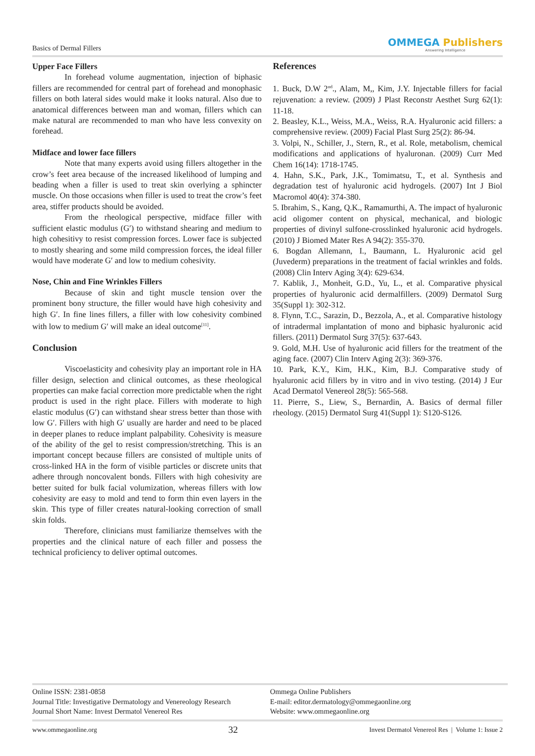Basics of Dermal Fillers
OMMEGA Publishers
Answering Intelligence
Upper Face Fillers
In forehead volume augmentation, injection of biphasic fillers are recommended for central part of forehead and monophasic fillers on both lateral sides would make it looks natural. Also due to anatomical differences between man and woman, fillers which can make natural are recommended to man who have less convexity on forehead.
Midface and lower face fillers
Note that many experts avoid using fillers altogether in the crow’s feet area because of the increased likelihood of lumping and beading when a filler is used to treat skin overlying a sphincter muscle. On those occasions when filler is used to treat the crow’s feet area, stiffer products should be avoided.
From the rheological perspective, midface filler with sufficient elastic modulus (G′) to withstand shearing and medium to high cohesitivy to resist compression forces. Lower face is subjected to mostly shearing and some mild compression forces, the ideal filler would have moderate G′ and low to medium cohesivity.
Nose, Chin and Fine Wrinkles Fillers
Because of skin and tight muscle tension over the prominent bony structure, the filler would have high cohesivity and high G′. In fine lines fillers, a filler with low cohesivity combined with low to medium G′ will make an ideal outcome<sup>[11]</sup>.
Conclusion
Viscoelasticity and cohesivity play an important role in HA filler design, selection and clinical outcomes, as these rheological properties can make facial correction more predictable when the right product is used in the right place. Fillers with moderate to high elastic modulus (G′) can withstand shear stress better than those with low G′. Fillers with high G′ usually are harder and need to be placed in deeper planes to reduce implant palpability. Cohesivity is measure of the ability of the gel to resist compression/stretching. This is an important concept because fillers are consisted of multiple units of cross-linked HA in the form of visible particles or discrete units that adhere through noncovalent bonds. Fillers with high cohesivity are better suited for bulk facial volumization, whereas fillers with low cohesivity are easy to mold and tend to form thin even layers in the skin. This type of filler creates natural-looking correction of small skin folds.
Therefore, clinicians must familiarize themselves with the properties and the clinical nature of each filler and possess the technical proficiency to deliver optimal outcomes.
References
1. Buck, D.W 2<sup>nd</sup>., Alam, M,, Kim, J.Y. Injectable fillers for facial rejuvenation: a review. (2009) J Plast Reconstr Aesthet Surg 62(1): 11-18.
2. Beasley, K.L., Weiss, M.A., Weiss, R.A. Hyaluronic acid fillers: a comprehensive review. (2009) Facial Plast Surg 25(2): 86-94.
3. Volpi, N., Schiller, J., Stern, R., et al. Role, metabolism, chemical modifications and applications of hyaluronan. (2009) Curr Med Chem 16(14): 1718-1745.
4. Hahn, S.K., Park, J.K., Tomimatsu, T., et al. Synthesis and degradation test of hyaluronic acid hydrogels. (2007) Int J Biol Macromol 40(4): 374-380.
5. Ibrahim, S., Kang, Q.K., Ramamurthi, A. The impact of hyaluronic acid oligomer content on physical, mechanical, and biologic properties of divinyl sulfone-crosslinked hyaluronic acid hydrogels. (2010) J Biomed Mater Res A 94(2): 355-370.
6. Bogdan Allemann, I., Baumann, L. Hyaluronic acid gel (Juvederm) preparations in the treatment of facial wrinkles and folds. (2008) Clin Interv Aging 3(4): 629-634.
7. Kablik, J., Monheit, G.D., Yu, L., et al. Comparative physical properties of hyaluronic acid dermalfillers. (2009) Dermatol Surg 35(Suppl 1): 302-312.
8. Flynn, T.C., Sarazin, D., Bezzola, A., et al. Comparative histology of intradermal implantation of mono and biphasic hyaluronic acid fillers. (2011) Dermatol Surg 37(5): 637-643.
9. Gold, M.H. Use of hyaluronic acid fillers for the treatment of the aging face. (2007) Clin Interv Aging 2(3): 369-376.
10. Park, K.Y., Kim, H.K., Kim, B.J. Comparative study of hyaluronic acid fillers by in vitro and in vivo testing. (2014) J Eur Acad Dermatol Venereol 28(5): 565-568.
11. Pierre, S., Liew, S., Bernardin, A. Basics of dermal filler rheology. (2015) Dermatol Surg 41(Suppl 1): S120-S126.
Online ISSN: 2381-0858
Journal Title: Investigative Dermatology and Venereology Research
Journal Short Name: Invest Dermatol Venereol Res
Ommega Online Publishers
E-mail: editor.dermatology@ommegaonline.org
Website: www.ommegaonline.org
www.ommegaonline.org 32 Invest Dermatol Venereol Res | Volume 1: Issue 2